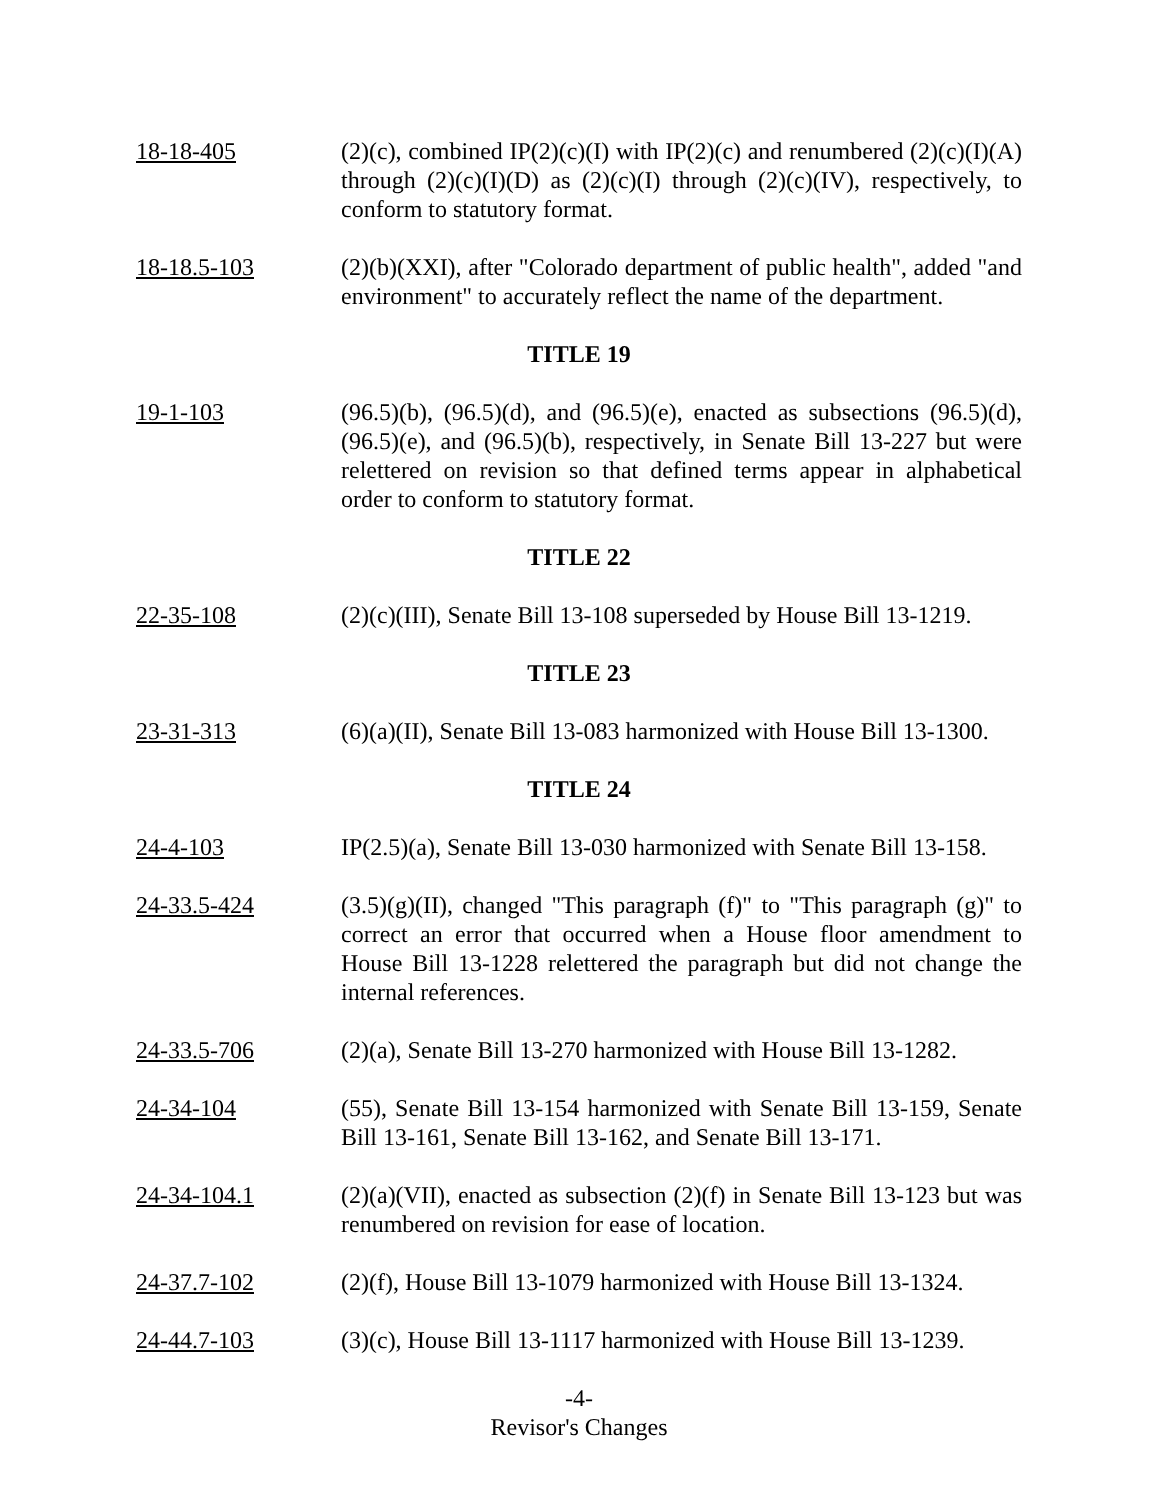18-18-405 (2)(c), combined IP(2)(c)(I) with IP(2)(c) and renumbered (2)(c)(I)(A) through (2)(c)(I)(D) as (2)(c)(I) through (2)(c)(IV), respectively, to conform to statutory format.
18-18.5-103 (2)(b)(XXI), after "Colorado department of public health", added "and environment" to accurately reflect the name of the department.
TITLE 19
19-1-103 (96.5)(b), (96.5)(d), and (96.5)(e), enacted as subsections (96.5)(d), (96.5)(e), and (96.5)(b), respectively, in Senate Bill 13-227 but were relettered on revision so that defined terms appear in alphabetical order to conform to statutory format.
TITLE 22
22-35-108 (2)(c)(III), Senate Bill 13-108 superseded by House Bill 13-1219.
TITLE 23
23-31-313 (6)(a)(II), Senate Bill 13-083 harmonized with House Bill 13-1300.
TITLE 24
24-4-103 IP(2.5)(a), Senate Bill 13-030 harmonized with Senate Bill 13-158.
24-33.5-424 (3.5)(g)(II), changed "This paragraph (f)" to "This paragraph (g)" to correct an error that occurred when a House floor amendment to House Bill 13-1228 relettered the paragraph but did not change the internal references.
24-33.5-706 (2)(a), Senate Bill 13-270 harmonized with House Bill 13-1282.
24-34-104 (55), Senate Bill 13-154 harmonized with Senate Bill 13-159, Senate Bill 13-161, Senate Bill 13-162, and Senate Bill 13-171.
24-34-104.1 (2)(a)(VII), enacted as subsection (2)(f) in Senate Bill 13-123 but was renumbered on revision for ease of location.
24-37.7-102 (2)(f), House Bill 13-1079 harmonized with House Bill 13-1324.
24-44.7-103 (3)(c), House Bill 13-1117 harmonized with House Bill 13-1239.
-4-
Revisor's Changes